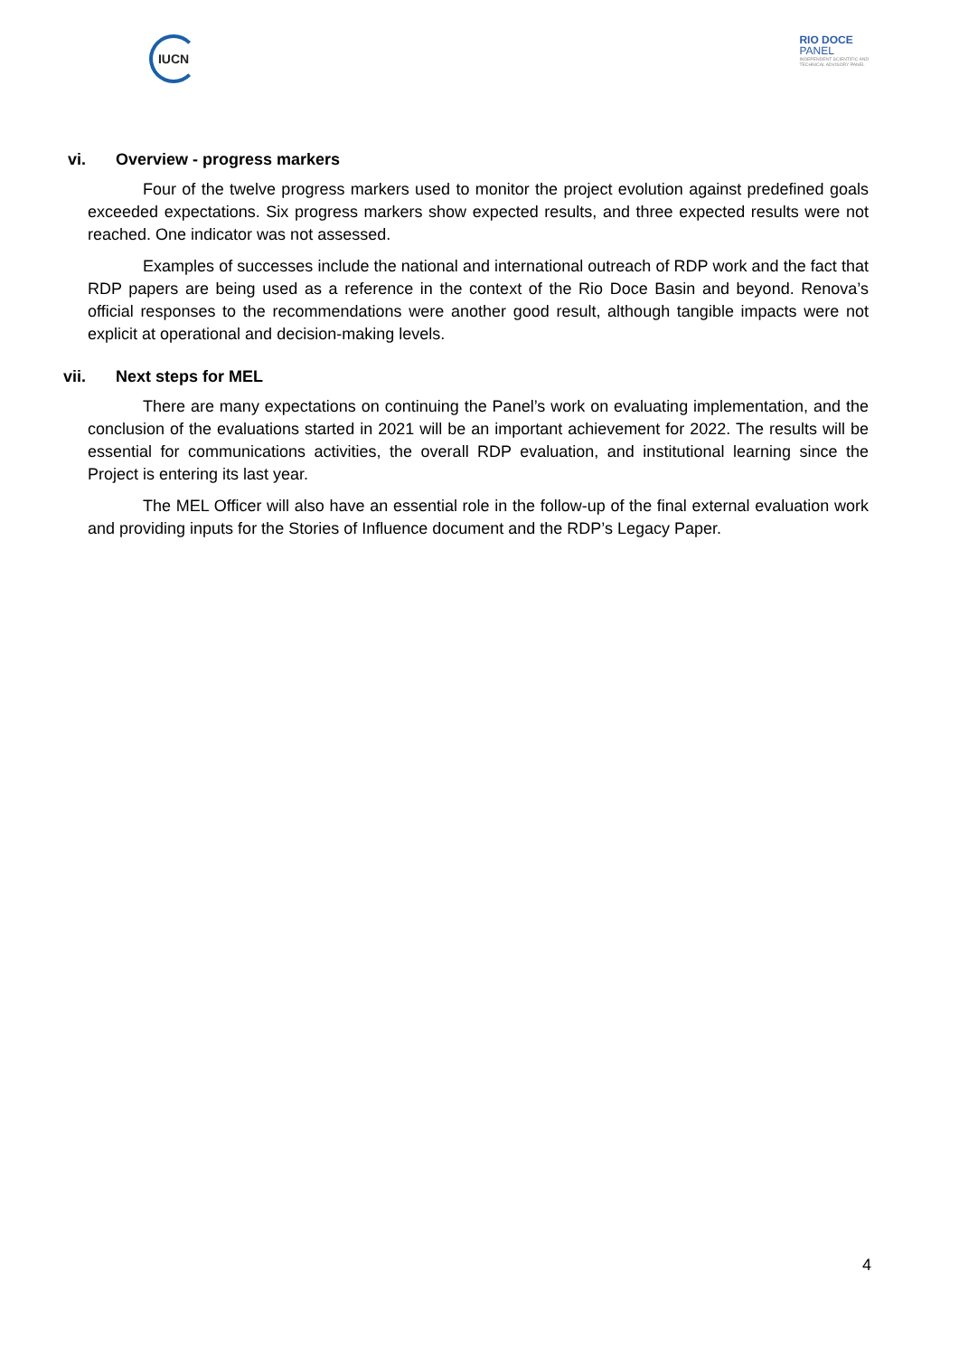IUCN
RIO DOCE
PANEL
INDEPENDENT SCIENTIFIC AND
TECHNICAL ADVISORY PANEL
vi. Overview - progress markers
Four of the twelve progress markers used to monitor the project evolution against predefined goals exceeded expectations. Six progress markers show expected results, and three expected results were not reached. One indicator was not assessed.
Examples of successes include the national and international outreach of RDP work and the fact that RDP papers are being used as a reference in the context of the Rio Doce Basin and beyond. Renova’s official responses to the recommendations were another good result, although tangible impacts were not explicit at operational and decision-making levels.
vii. Next steps for MEL
There are many expectations on continuing the Panel’s work on evaluating implementation, and the conclusion of the evaluations started in 2021 will be an important achievement for 2022. The results will be essential for communications activities, the overall RDP evaluation, and institutional learning since the Project is entering its last year.
The MEL Officer will also have an essential role in the follow-up of the final external evaluation work and providing inputs for the Stories of Influence document and the RDP’s Legacy Paper.
4